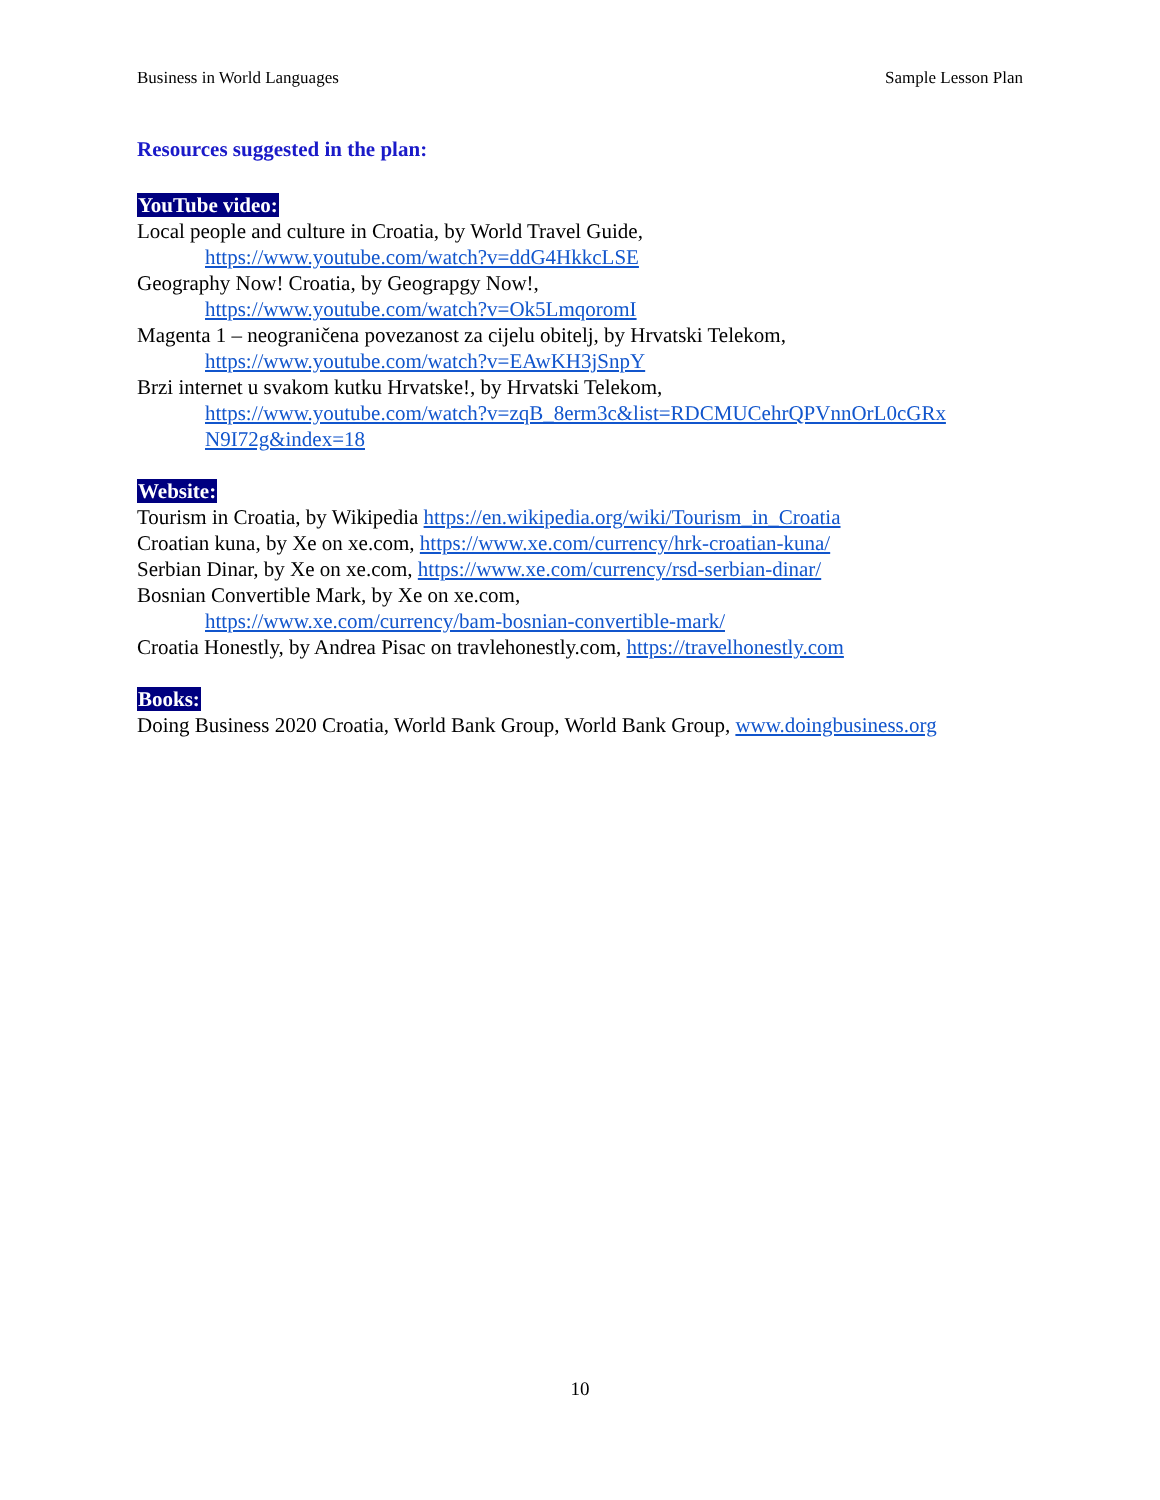Business in World Languages Sample Lesson Plan
Resources suggested in the plan:
YouTube video:
Local people and culture in Croatia, by World Travel Guide,
https://www.youtube.com/watch?v=ddG4HkkcLSE
Geography Now! Croatia, by Geograpgy Now!,
https://www.youtube.com/watch?v=Ok5LmqoromI
Magenta 1 – neograničena povezanost za cijelu obitelj, by Hrvatski Telekom,
https://www.youtube.com/watch?v=EAwKH3jSnpY
Brzi internet u svakom kutku Hrvatske!, by Hrvatski Telekom,
https://www.youtube.com/watch?v=zqB_8erm3c&list=RDCMUCehrQPVnnOrL0cGRx N9I72g&index=18
Website:
Tourism in Croatia, by Wikipedia https://en.wikipedia.org/wiki/Tourism_in_Croatia
Croatian kuna, by Xe on xe.com, https://www.xe.com/currency/hrk-croatian-kuna/
Serbian Dinar, by Xe on xe.com, https://www.xe.com/currency/rsd-serbian-dinar/
Bosnian Convertible Mark, by Xe on xe.com,
https://www.xe.com/currency/bam-bosnian-convertible-mark/
Croatia Honestly, by Andrea Pisac on travlehonestly.com, https://travelhonestly.com
Books:
Doing Business 2020 Croatia, World Bank Group, World Bank Group, www.doingbusiness.org
10